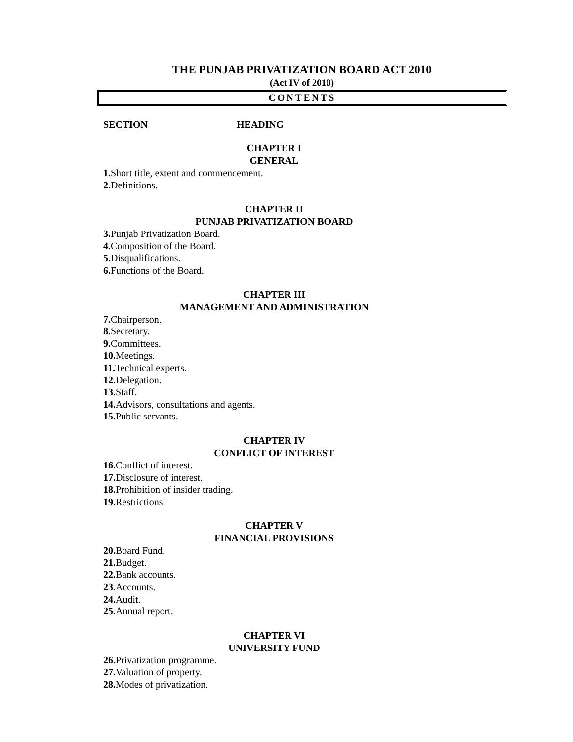THE PUNJAB PRIVATIZATION BOARD ACT 2010
(Act IV of 2010)
CONTENTS
SECTION HEADING
CHAPTER I
GENERAL
1. Short title, extent and commencement.
2. Definitions.
CHAPTER II
PUNJAB PRIVATIZATION BOARD
3. Punjab Privatization Board.
4. Composition of the Board.
5. Disqualifications.
6. Functions of the Board.
CHAPTER III
MANAGEMENT AND ADMINISTRATION
7. Chairperson.
8. Secretary.
9. Committees.
10. Meetings.
11. Technical experts.
12. Delegation.
13. Staff.
14. Advisors, consultations and agents.
15. Public servants.
CHAPTER IV
CONFLICT OF INTEREST
16. Conflict of interest.
17. Disclosure of interest.
18. Prohibition of insider trading.
19. Restrictions.
CHAPTER V
FINANCIAL PROVISIONS
20. Board Fund.
21. Budget.
22. Bank accounts.
23. Accounts.
24. Audit.
25. Annual report.
CHAPTER VI
UNIVERSITY FUND
26. Privatization programme.
27. Valuation of property.
28. Modes of privatization.